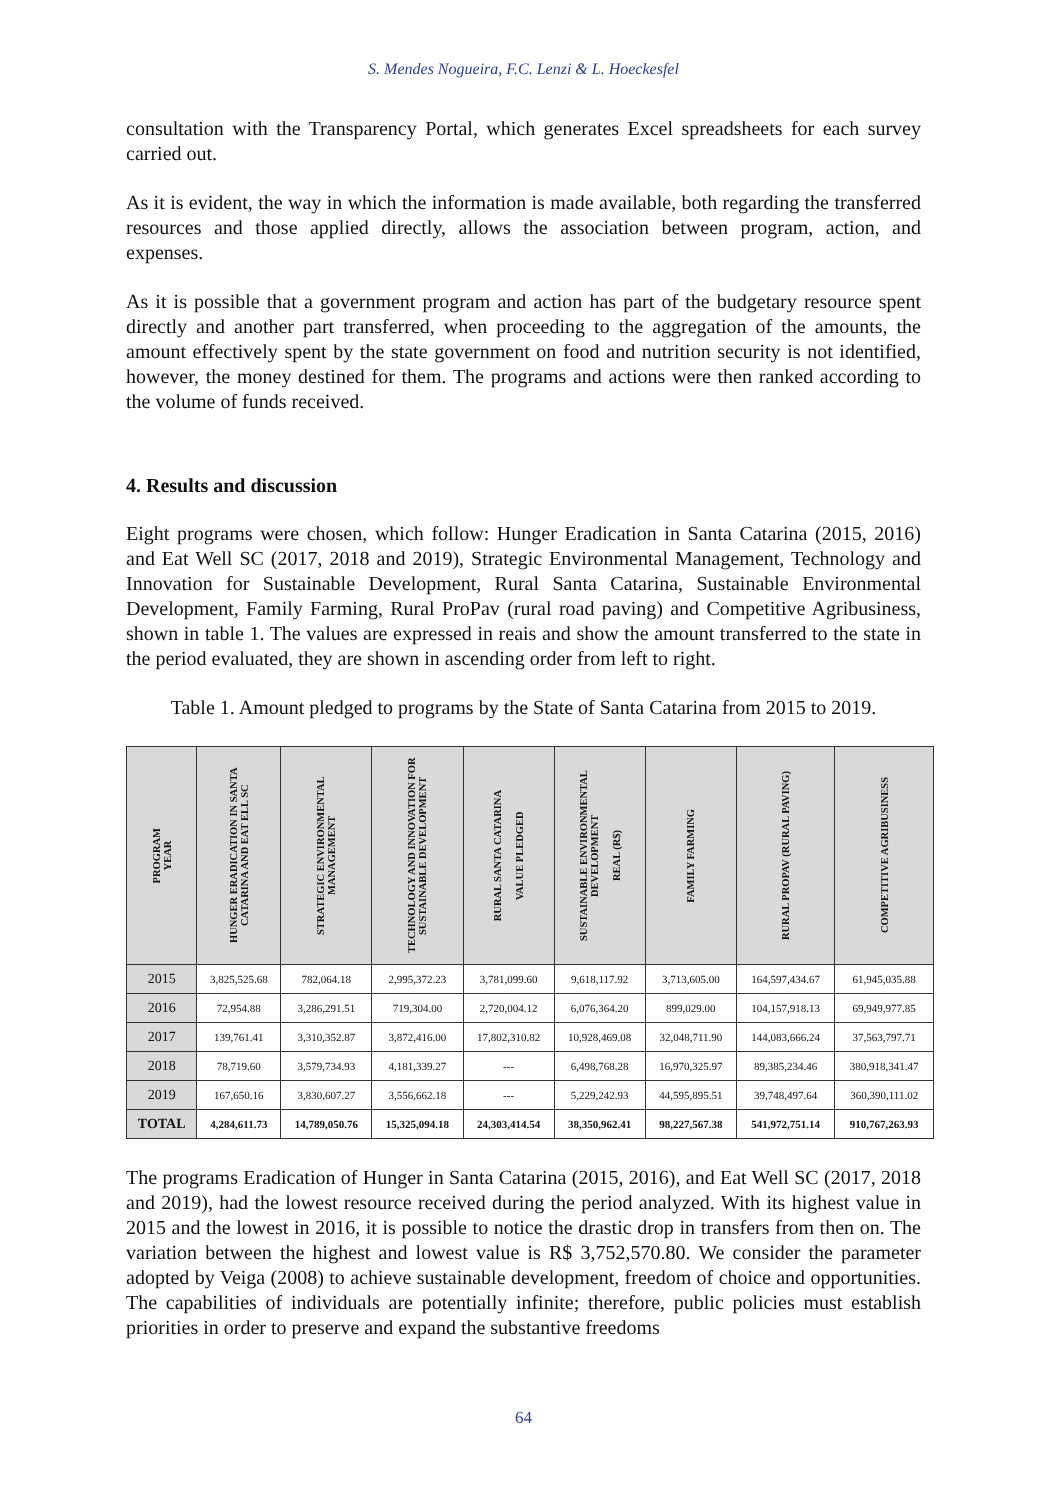S. Mendes Nogueira, F.C. Lenzi & L. Hoeckesfel
consultation with the Transparency Portal, which generates Excel spreadsheets for each survey carried out.
As it is evident, the way in which the information is made available, both regarding the transferred resources and those applied directly, allows the association between program, action, and expenses.
As it is possible that a government program and action has part of the budgetary resource spent directly and another part transferred, when proceeding to the aggregation of the amounts, the amount effectively spent by the state government on food and nutrition security is not identified, however, the money destined for them. The programs and actions were then ranked according to the volume of funds received.
4. Results and discussion
Eight programs were chosen, which follow: Hunger Eradication in Santa Catarina (2015, 2016) and Eat Well SC (2017, 2018 and 2019), Strategic Environmental Management, Technology and Innovation for Sustainable Development, Rural Santa Catarina, Sustainable Environmental Development, Family Farming, Rural ProPav (rural road paving) and Competitive Agribusiness, shown in table 1. The values are expressed in reais and show the amount transferred to the state in the period evaluated, they are shown in ascending order from left to right.
Table 1. Amount pledged to programs by the State of Santa Catarina from 2015 to 2019.
| PROGRAM YEAR | HUNGER ERADICATION IN SANTA CATARINA AND EAT ELL SC | STRATEGIC ENVIRONMENTAL MANAGEMENT | TECHNOLOGY AND INNOVATION FOR SUSTAINABLE DEVELOPMENT | RURAL SANTA CATARINA VALUE PLEDGED | SUSTAINABLE ENVIRONMENTAL DEVELOPMENT REAL (R$) | FAMILY FARMING | RURAL PROPAV (RURAL PAVING) | COMPETITIVE AGRIBUSINESS |
| --- | --- | --- | --- | --- | --- | --- | --- | --- |
| 2015 | 3,825,525.68 | 782,064.18 | 2,995,372.23 | 3,781,099.60 | 9,618,117.92 | 3,713,605.00 | 164,597,434.67 | 61,945,035.88 |
| 2016 | 72,954.88 | 3,286,291.51 | 719,304.00 | 2,720,004.12 | 6,076,364.20 | 899,029.00 | 104,157,918.13 | 69,949,977.85 |
| 2017 | 139,761.41 | 3,310,352.87 | 3,872,416.00 | 17,802,310.82 | 10,928,469.08 | 32,048,711.90 | 144,083,666.24 | 37,563,797.71 |
| 2018 | 78,719.60 | 3,579,734.93 | 4,181,339.27 | --- | 6,498,768.28 | 16,970,325.97 | 89,385,234.46 | 380,918,341.47 |
| 2019 | 167,650.16 | 3,830,607.27 | 3,556,662.18 | --- | 5,229,242.93 | 44,595,895.51 | 39,748,497.64 | 360,390,111.02 |
| TOTAL | 4,284,611.73 | 14,789,050.76 | 15,325,094.18 | 24,303,414.54 | 38,350,962.41 | 98,227,567.38 | 541,972,751.14 | 910,767,263.93 |
The programs Eradication of Hunger in Santa Catarina (2015, 2016), and Eat Well SC (2017, 2018 and 2019), had the lowest resource received during the period analyzed. With its highest value in 2015 and the lowest in 2016, it is possible to notice the drastic drop in transfers from then on. The variation between the highest and lowest value is R$ 3,752,570.80. We consider the parameter adopted by Veiga (2008) to achieve sustainable development, freedom of choice and opportunities. The capabilities of individuals are potentially infinite; therefore, public policies must establish priorities in order to preserve and expand the substantive freedoms
64